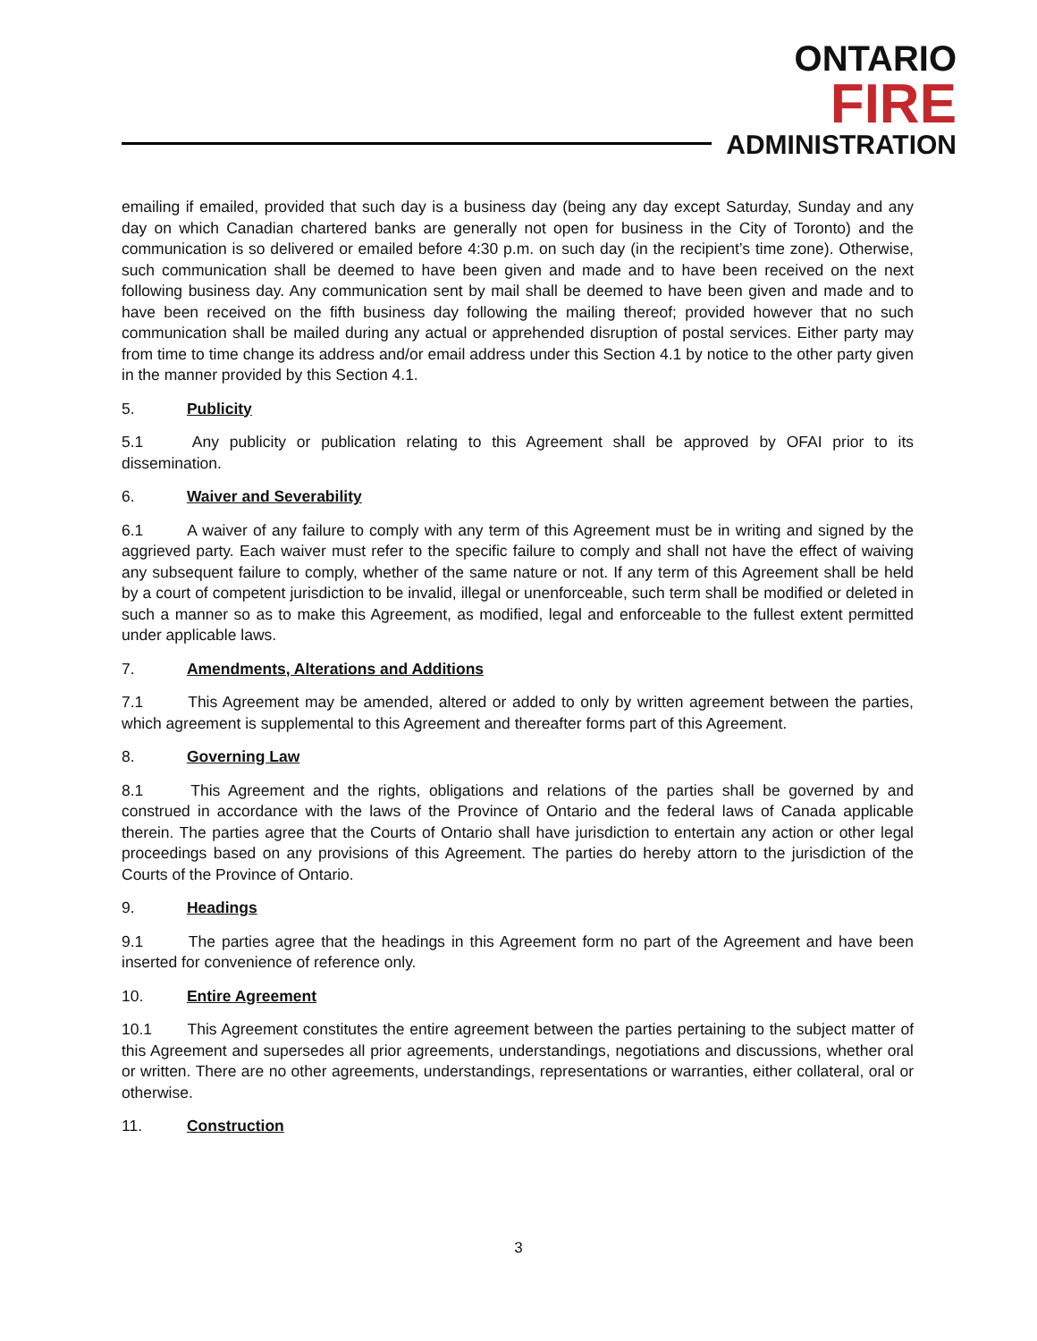ONTARIO
FIRE
ADMINISTRATION
emailing if emailed, provided that such day is a business day (being any day except Saturday, Sunday and any day on which Canadian chartered banks are generally not open for business in the City of Toronto) and the communication is so delivered or emailed before 4:30 p.m. on such day (in the recipient’s time zone). Otherwise, such communication shall be deemed to have been given and made and to have been received on the next following business day. Any communication sent by mail shall be deemed to have been given and made and to have been received on the fifth business day following the mailing thereof; provided however that no such communication shall be mailed during any actual or apprehended disruption of postal services. Either party may from time to time change its address and/or email address under this Section 4.1 by notice to the other party given in the manner provided by this Section 4.1.
5. Publicity
5.1 Any publicity or publication relating to this Agreement shall be approved by OFAI prior to its dissemination.
6. Waiver and Severability
6.1 A waiver of any failure to comply with any term of this Agreement must be in writing and signed by the aggrieved party. Each waiver must refer to the specific failure to comply and shall not have the effect of waiving any subsequent failure to comply, whether of the same nature or not. If any term of this Agreement shall be held by a court of competent jurisdiction to be invalid, illegal or unenforceable, such term shall be modified or deleted in such a manner so as to make this Agreement, as modified, legal and enforceable to the fullest extent permitted under applicable laws.
7. Amendments, Alterations and Additions
7.1 This Agreement may be amended, altered or added to only by written agreement between the parties, which agreement is supplemental to this Agreement and thereafter forms part of this Agreement.
8. Governing Law
8.1 This Agreement and the rights, obligations and relations of the parties shall be governed by and construed in accordance with the laws of the Province of Ontario and the federal laws of Canada applicable therein. The parties agree that the Courts of Ontario shall have jurisdiction to entertain any action or other legal proceedings based on any provisions of this Agreement. The parties do hereby attorn to the jurisdiction of the Courts of the Province of Ontario.
9. Headings
9.1 The parties agree that the headings in this Agreement form no part of the Agreement and have been inserted for convenience of reference only.
10. Entire Agreement
10.1 This Agreement constitutes the entire agreement between the parties pertaining to the subject matter of this Agreement and supersedes all prior agreements, understandings, negotiations and discussions, whether oral or written. There are no other agreements, understandings, representations or warranties, either collateral, oral or otherwise.
11. Construction
3